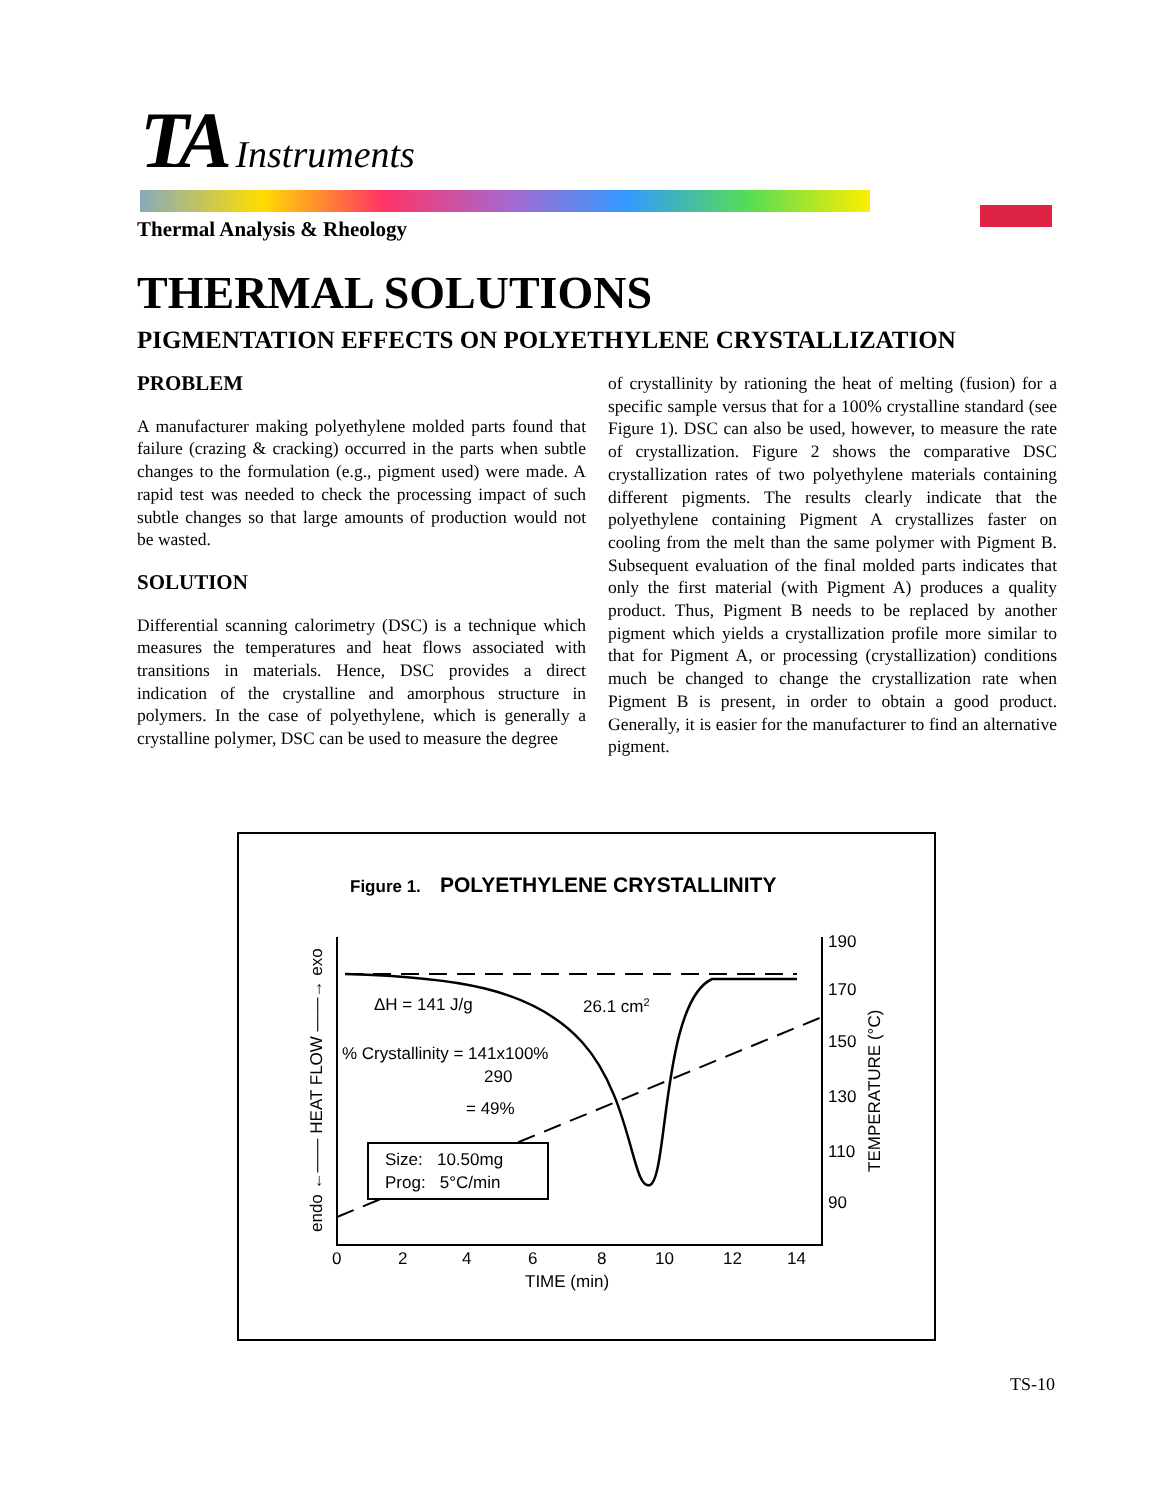TA Instruments
Thermal Analysis & Rheology
THERMAL SOLUTIONS
PIGMENTATION EFFECTS ON POLYETHYLENE CRYSTALLIZATION
PROBLEM
A manufacturer making polyethylene molded parts found that failure (crazing & cracking) occurred in the parts when subtle changes to the formulation (e.g., pigment used) were made. A rapid test was needed to check the processing impact of such subtle changes so that large amounts of production would not be wasted.
SOLUTION
Differential scanning calorimetry (DSC) is a technique which measures the temperatures and heat flows associated with transitions in materials. Hence, DSC provides a direct indication of the crystalline and amorphous structure in polymers. In the case of polyethylene, which is generally a crystalline polymer, DSC can be used to measure the degree
of crystallinity by rationing the heat of melting (fusion) for a specific sample versus that for a 100% crystalline standard (see Figure 1). DSC can also be used, however, to measure the rate of crystallization. Figure 2 shows the comparative DSC crystallization rates of two polyethylene materials containing different pigments. The results clearly indicate that the polyethylene containing Pigment A crystallizes faster on cooling from the melt than the same polymer with Pigment B. Subsequent evaluation of the final molded parts indicates that only the first material (with Pigment A) produces a quality product. Thus, Pigment B needs to be replaced by another pigment which yields a crystallization profile more similar to that for Pigment A, or processing (crystallization) conditions much be changed to change the crystallization rate when Pigment B is present, in order to obtain a good product. Generally, it is easier for the manufacturer to find an alternative pigment.
Figure 1.
POLYETHYLENE CRYSTALLINITY
Size: 10.50mg
Prog: 5°C/min
ΔH = 141 J/g
26.1 cm2
% Crystallinity = 141x100%
290
= 49%
0
2
4
6
8
10
12
14
TIME (min)
190
170
150
130
110
90
endo ←—— HEAT FLOW ——→ exo
TEMPERATURE (°C)
TS-10